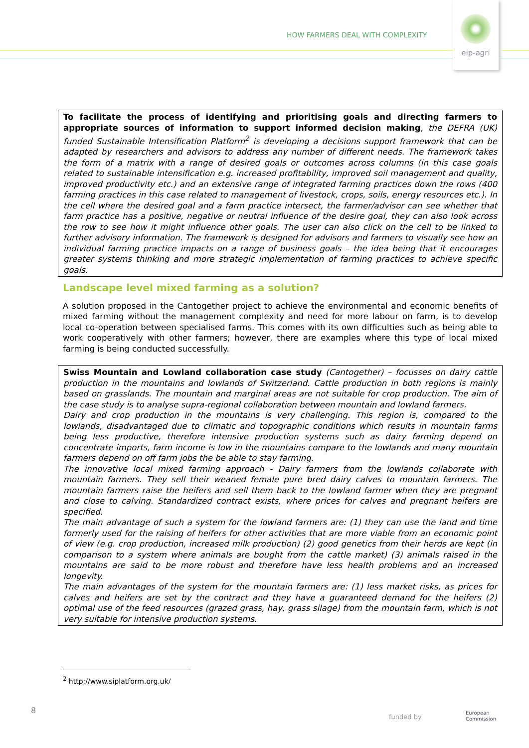HOW FARMERS DEAL WITH COMPLEXITY
eip-agri
To facilitate the process of identifying and prioritising goals and directing farmers to appropriate sources of information to support informed decision making, the DEFRA (UK) funded Sustainable Intensification Platform<sup>2</sup> is developing a decisions support framework that can be adapted by researchers and advisors to address any number of different needs. The framework takes the form of a matrix with a range of desired goals or outcomes across columns (in this case goals related to sustainable intensification e.g. increased profitability, improved soil management and quality, improved productivity etc.) and an extensive range of integrated farming practices down the rows (400 farming practices in this case related to management of livestock, crops, soils, energy resources etc.). In the cell where the desired goal and a farm practice intersect, the farmer/advisor can see whether that farm practice has a positive, negative or neutral influence of the desire goal, they can also look across the row to see how it might influence other goals. The user can also click on the cell to be linked to further advisory information. The framework is designed for advisors and farmers to visually see how an individual farming practice impacts on a range of business goals – the idea being that it encourages greater systems thinking and more strategic implementation of farming practices to achieve specific goals.
Landscape level mixed farming as a solution?
A solution proposed in the Cantogether project to achieve the environmental and economic benefits of mixed farming without the management complexity and need for more labour on farm, is to develop local co-operation between specialised farms. This comes with its own difficulties such as being able to work cooperatively with other farmers; however, there are examples where this type of local mixed farming is being conducted successfully.
Swiss Mountain and Lowland collaboration case study (Cantogether) – focusses on dairy cattle production in the mountains and lowlands of Switzerland. Cattle production in both regions is mainly based on grasslands. The mountain and marginal areas are not suitable for crop production. The aim of the case study is to analyse supra-regional collaboration between mountain and lowland farmers.
Dairy and crop production in the mountains is very challenging. This region is, compared to the lowlands, disadvantaged due to climatic and topographic conditions which results in mountain farms being less productive, therefore intensive production systems such as dairy farming depend on concentrate imports, farm income is low in the mountains compare to the lowlands and many mountain farmers depend on off farm jobs the be able to stay farming.
The innovative local mixed farming approach - Dairy farmers from the lowlands collaborate with mountain farmers. They sell their weaned female pure bred dairy calves to mountain farmers. The mountain farmers raise the heifers and sell them back to the lowland farmer when they are pregnant and close to calving. Standardized contract exists, where prices for calves and pregnant heifers are specified.
The main advantage of such a system for the lowland farmers are: (1) they can use the land and time formerly used for the raising of heifers for other activities that are more viable from an economic point of view (e.g. crop production, increased milk production) (2) good genetics from their herds are kept (in comparison to a system where animals are bought from the cattle market) (3) animals raised in the mountains are said to be more robust and therefore have less health problems and an increased longevity.
The main advantages of the system for the mountain farmers are: (1) less market risks, as prices for calves and heifers are set by the contract and they have a guaranteed demand for the heifers (2) optimal use of the feed resources (grazed grass, hay, grass silage) from the mountain farm, which is not very suitable for intensive production systems.
<sup>2</sup> http://www.siplatform.org.uk/
8
funded by
European
Commission